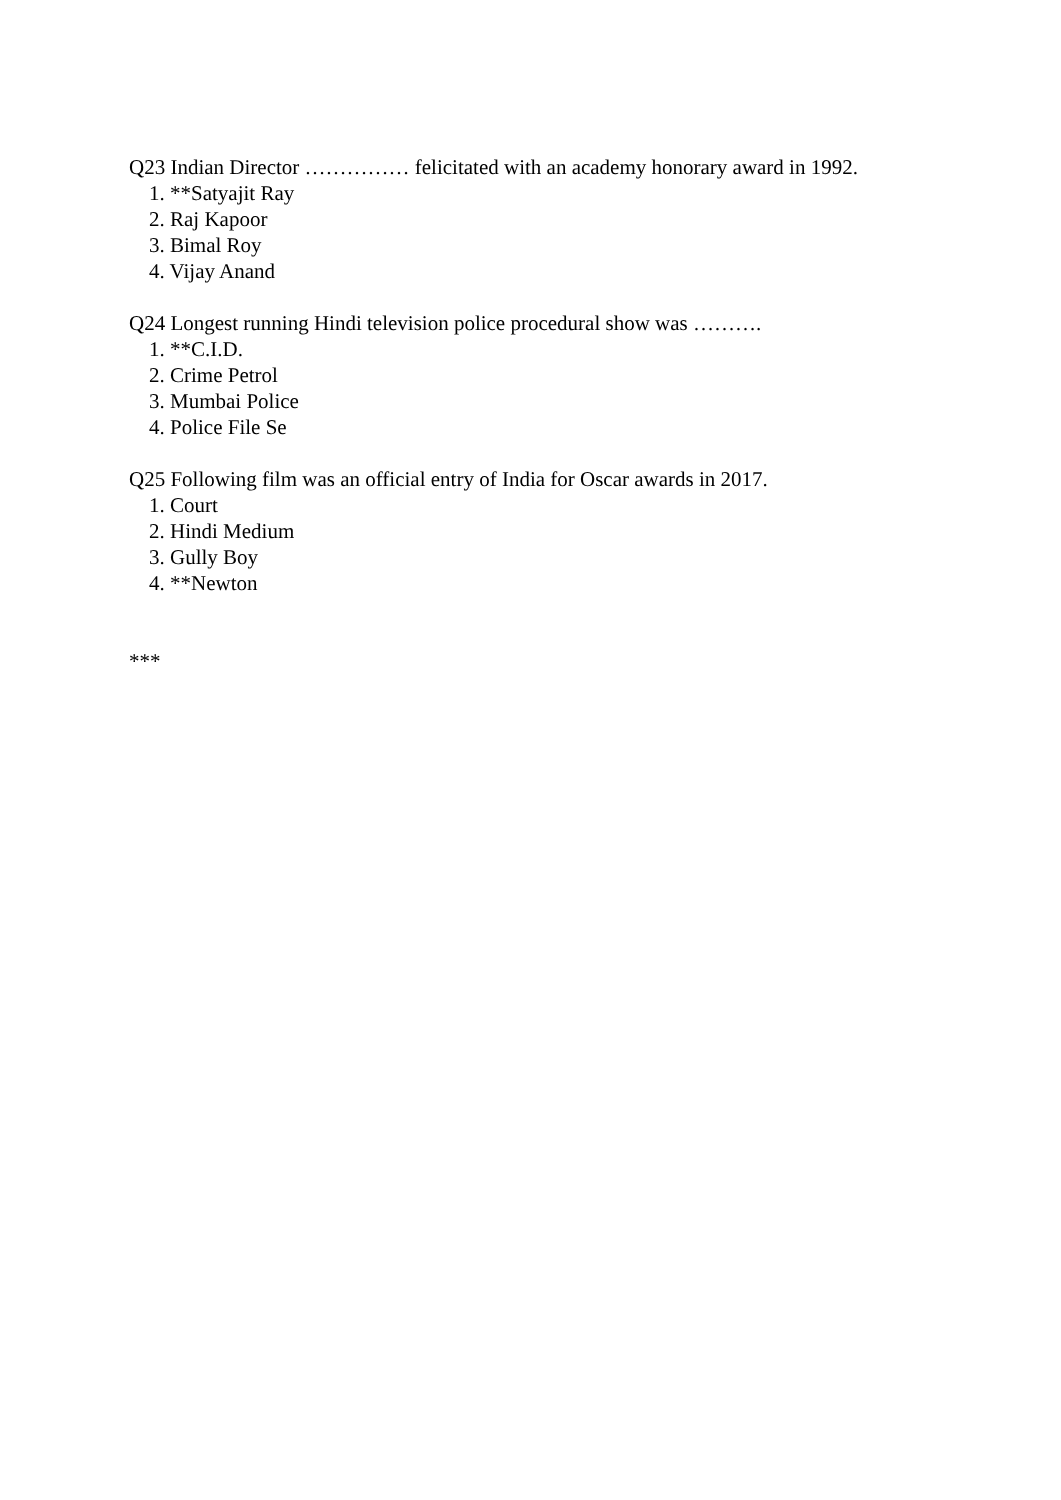Q23 Indian Director …………… felicitated with an academy honorary award in 1992.
1. **Satyajit Ray
2. Raj Kapoor
3. Bimal Roy
4. Vijay Anand
Q24 Longest running Hindi television police procedural show was ……….
1. **C.I.D.
2. Crime Petrol
3. Mumbai Police
4. Police File Se
Q25 Following film was an official entry of India for Oscar awards in 2017.
1. Court
2. Hindi Medium
3. Gully Boy
4. **Newton
***